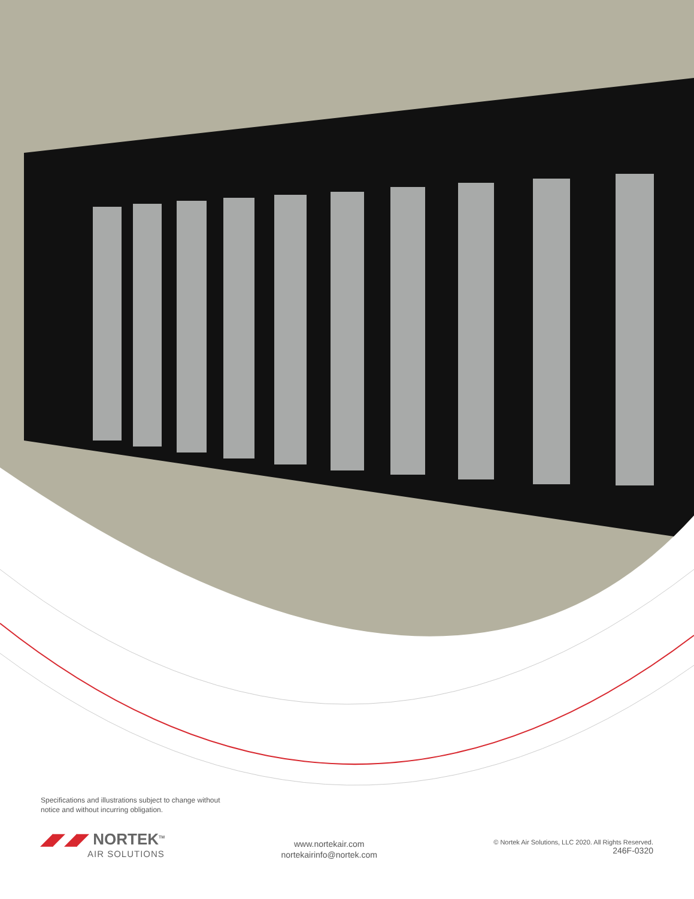Specifications and illustrations subject to change without
notice and without incurring obligation.
◢◤◢◤ NORTEK<sup>TM</sup>
AIR SOLUTIONS
www.nortekair.com
nortekairinfo@nortek.com
© Nortek Air Solutions, LLC 2020. All Rights Reserved.
246F-0320